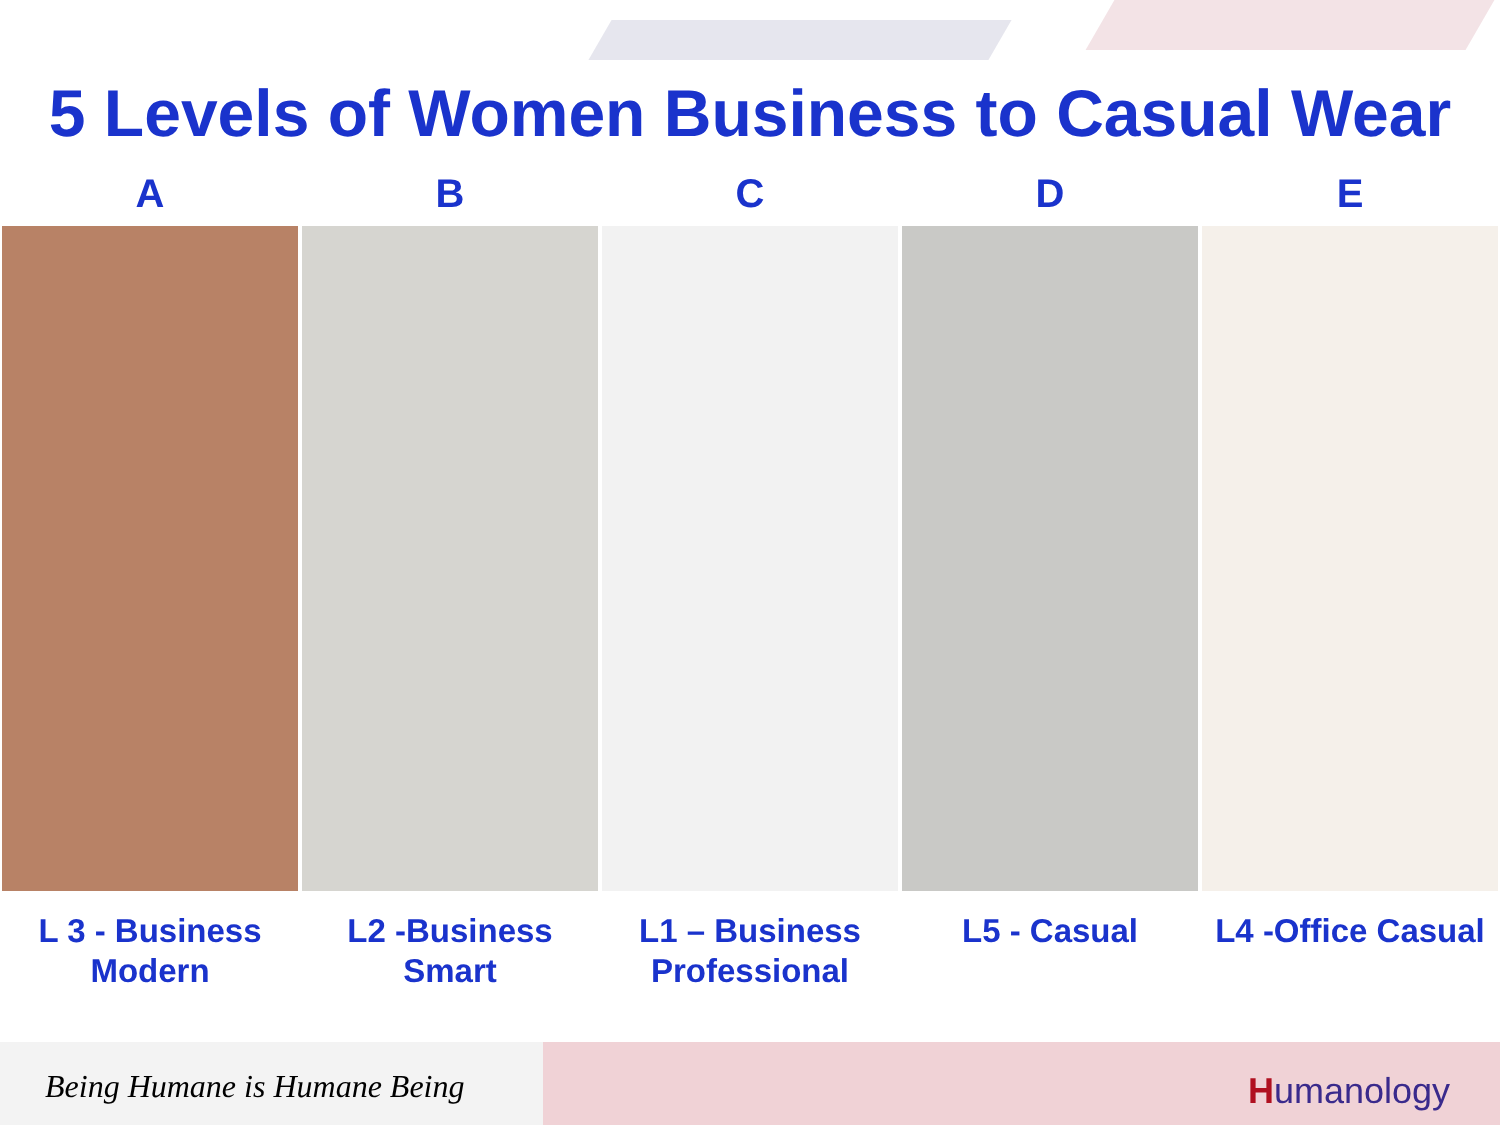5 Levels of Women Business to Casual Wear
A
L 3 - Business
Modern
B
L2 -Business
Smart
C
L1 – Business
Professional
D
L5 - Casual
E
L4 -Office Casual
Being Humane is Humane Being Humanology